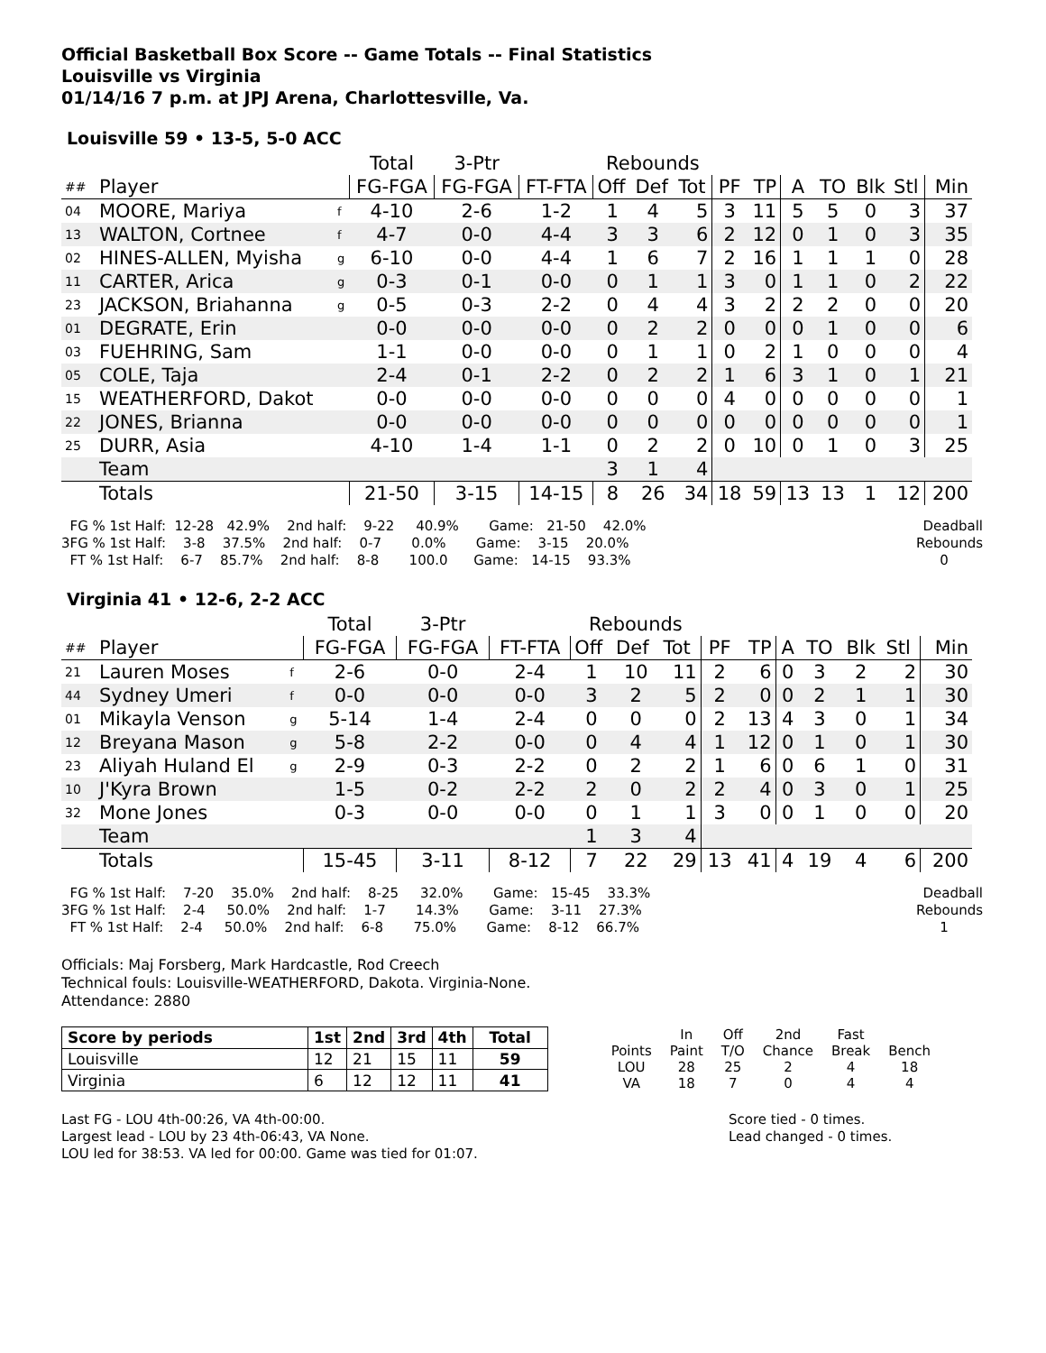Official Basketball Box Score -- Game Totals -- Final Statistics
Louisville vs Virginia
01/14/16 7 p.m. at JPJ Arena, Charlottesville, Va.
Louisville 59 • 13-5, 5-0 ACC
| | | | Total | 3-Ptr | | Rebounds | | | | | | | | | |
| ## | Player | | FG-FGA | FG-FGA | FT-FTA | Off | Def | Tot | PF | TP | A | TO | Blk | Stl | Min |
| 04 | MOORE, Mariya | f | 4-10 | 2-6 | 1-2 | 1 | 4 | 5 | 3 | 11 | 5 | 5 | 0 | 3 | 37 |
| 13 | WALTON, Cortnee | f | 4-7 | 0-0 | 4-4 | 3 | 3 | 6 | 2 | 12 | 0 | 1 | 0 | 3 | 35 |
| 02 | HINES-ALLEN, Myisha | g | 6-10 | 0-0 | 4-4 | 1 | 6 | 7 | 2 | 16 | 1 | 1 | 1 | 0 | 28 |
| 11 | CARTER, Arica | g | 0-3 | 0-1 | 0-0 | 0 | 1 | 1 | 3 | 0 | 1 | 1 | 0 | 2 | 22 |
| 23 | JACKSON, Briahanna | g | 0-5 | 0-3 | 2-2 | 0 | 4 | 4 | 3 | 2 | 2 | 2 | 0 | 0 | 20 |
| 01 | DEGRATE, Erin | | 0-0 | 0-0 | 0-0 | 0 | 2 | 2 | 0 | 0 | 0 | 1 | 0 | 0 | 6 |
| 03 | FUEHRING, Sam | | 1-1 | 0-0 | 0-0 | 0 | 1 | 1 | 0 | 2 | 1 | 0 | 0 | 0 | 4 |
| 05 | COLE, Taja | | 2-4 | 0-1 | 2-2 | 0 | 2 | 2 | 1 | 6 | 3 | 1 | 0 | 1 | 21 |
| 15 | WEATHERFORD, Dakot | | 0-0 | 0-0 | 0-0 | 0 | 0 | 0 | 4 | 0 | 0 | 0 | 0 | 0 | 1 |
| 22 | JONES, Brianna | | 0-0 | 0-0 | 0-0 | 0 | 0 | 0 | 0 | 0 | 0 | 0 | 0 | 0 | 1 |
| 25 | DURR, Asia | | 4-10 | 1-4 | 1-1 | 0 | 2 | 2 | 0 | 10 | 0 | 1 | 0 | 3 | 25 |
| | Team | | | | | 3 | 1 | 4 | | | | | | | |
| | Totals | | 21-50 | 3-15 | 14-15 | 8 | 26 | 34 | 18 | 59 | 13 | 13 | 1 | 12 | 200 |
FG % 1st Half: 12-28 42.9% 2nd half: 9-22 40.9% Game: 21-50 42.0% 3FG % 1st Half: 3-8 37.5% 2nd half: 0-7 0.0% Game: 3-15 20.0% FT % 1st Half: 6-7 85.7% 2nd half: 8-8 100.0 Game: 14-15 93.3%
Deadball
Rebounds
0
Virginia 41 • 12-6, 2-2 ACC
| | | | Total | 3-Ptr | | Rebounds | | | | | | | | | |
| ## | Player | | FG-FGA | FG-FGA | FT-FTA | Off | Def | Tot | PF | TP | A | TO | Blk | Stl | Min |
| 21 | Lauren Moses | f | 2-6 | 0-0 | 2-4 | 1 | 10 | 11 | 2 | 6 | 0 | 3 | 2 | 2 | 30 |
| 44 | Sydney Umeri | f | 0-0 | 0-0 | 0-0 | 3 | 2 | 5 | 2 | 0 | 0 | 2 | 1 | 1 | 30 |
| 01 | Mikayla Venson | g | 5-14 | 1-4 | 2-4 | 0 | 0 | 0 | 2 | 13 | 4 | 3 | 0 | 1 | 34 |
| 12 | Breyana Mason | g | 5-8 | 2-2 | 0-0 | 0 | 4 | 4 | 1 | 12 | 0 | 1 | 0 | 1 | 30 |
| 23 | Aliyah Huland El | g | 2-9 | 0-3 | 2-2 | 0 | 2 | 2 | 1 | 6 | 0 | 6 | 1 | 0 | 31 |
| 10 | J'Kyra Brown | | 1-5 | 0-2 | 2-2 | 2 | 0 | 2 | 2 | 4 | 0 | 3 | 0 | 1 | 25 |
| 32 | Mone Jones | | 0-3 | 0-0 | 0-0 | 0 | 1 | 1 | 3 | 0 | 0 | 1 | 0 | 0 | 20 |
| | Team | | | | | 1 | 3 | 4 | | | | | | | |
| | Totals | | 15-45 | 3-11 | 8-12 | 7 | 22 | 29 | 13 | 41 | 4 | 19 | 4 | 6 | 200 |
FG % 1st Half: 7-20 35.0% 2nd half: 8-25 32.0% Game: 15-45 33.3% 3FG % 1st Half: 2-4 50.0% 2nd half: 1-7 14.3% Game: 3-11 27.3% FT % 1st Half: 2-4 50.0% 2nd half: 6-8 75.0% Game: 8-12 66.7%
Deadball
Rebounds
1
Officials: Maj Forsberg, Mark Hardcastle, Rod Creech
Technical fouls: Louisville-WEATHERFORD, Dakota. Virginia-None.
Attendance: 2880
| Score by periods | 1st | 2nd | 3rd | 4th | Total |
| Louisville | 12 | 21 | 15 | 11 | 59 |
| Virginia | 6 | 12 | 12 | 11 | 41 |
| | In | Off | 2nd | Fast | |
| Points | Paint | T/O | Chance | Break | Bench |
| LOU | 28 | 25 | 2 | 4 | 18 |
| VA | 18 | 7 | 0 | 4 | 4 |
Last FG - LOU 4th-00:26, VA 4th-00:00.
Largest lead - LOU by 23 4th-06:43, VA None.
LOU led for 38:53. VA led for 00:00. Game was tied for 01:07.
Score tied - 0 times.
Lead changed - 0 times.